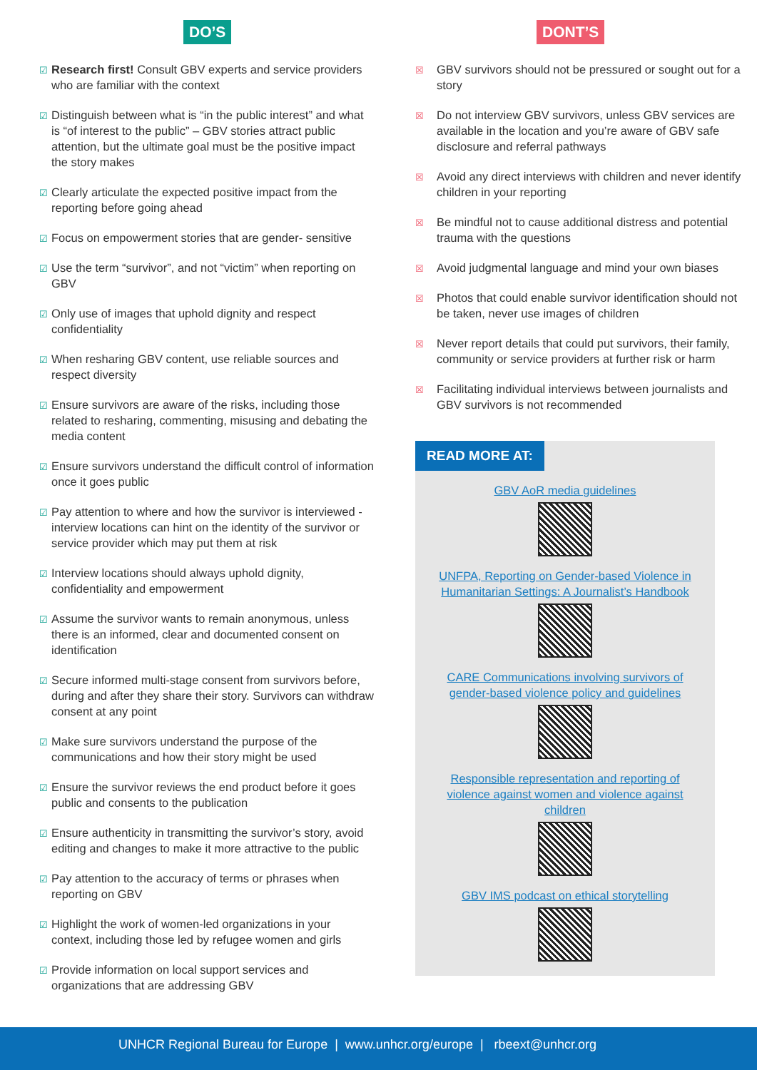DO’S
☑ Research first! Consult GBV experts and service providers who are familiar with the context
☑ Distinguish between what is “in the public interest” and what is “of interest to the public” – GBV stories attract public attention, but the ultimate goal must be the positive impact the story makes
☑ Clearly articulate the expected positive impact from the reporting before going ahead
☑ Focus on empowerment stories that are gender- sensitive
☑ Use the term “survivor”, and not “victim” when reporting on GBV
☑ Only use of images that uphold dignity and respect confidentiality
☑ When resharing GBV content, use reliable sources and respect diversity
☑ Ensure survivors are aware of the risks, including those related to resharing, commenting, misusing and debating the media content
☑ Ensure survivors understand the difficult control of information once it goes public
☑ Pay attention to where and how the survivor is interviewed - interview locations can hint on the identity of the survivor or service provider which may put them at risk
☑ Interview locations should always uphold dignity, confidentiality and empowerment
☑ Assume the survivor wants to remain anonymous, unless there is an informed, clear and documented consent on identification
☑ Secure informed multi-stage consent from survivors before, during and after they share their story. Survivors can withdraw consent at any point
☑ Make sure survivors understand the purpose of the communications and how their story might be used
☑ Ensure the survivor reviews the end product before it goes public and consents to the publication
☑ Ensure authenticity in transmitting the survivor’s story, avoid editing and changes to make it more attractive to the public
☑ Pay attention to the accuracy of terms or phrases when reporting on GBV
☑ Highlight the work of women-led organizations in your context, including those led by refugee women and girls
☑ Provide information on local support services and organizations that are addressing GBV
DONT’S
☒ GBV survivors should not be pressured or sought out for a story
☒ Do not interview GBV survivors, unless GBV services are available in the location and you’re aware of GBV safe disclosure and referral pathways
☒ Avoid any direct interviews with children and never identify children in your reporting
☒ Be mindful not to cause additional distress and potential trauma with the questions
☒ Avoid judgmental language and mind your own biases
☒ Photos that could enable survivor identification should not be taken, never use images of children
☒ Never report details that could put survivors, their family, community or service providers at further risk or harm
☒ Facilitating individual interviews between journalists and GBV survivors is not recommended
READ MORE AT:
GBV AoR media guidelines
UNFPA, Reporting on Gender-based Violence in Humanitarian Settings: A Journalist’s Handbook
CARE Communications involving survivors of gender-based violence policy and guidelines
Responsible representation and reporting of violence against women and violence against children
GBV IMS podcast on ethical storytelling
UNHCR Regional Bureau for Europe | www.unhcr.org/europe | rbeext@unhcr.org